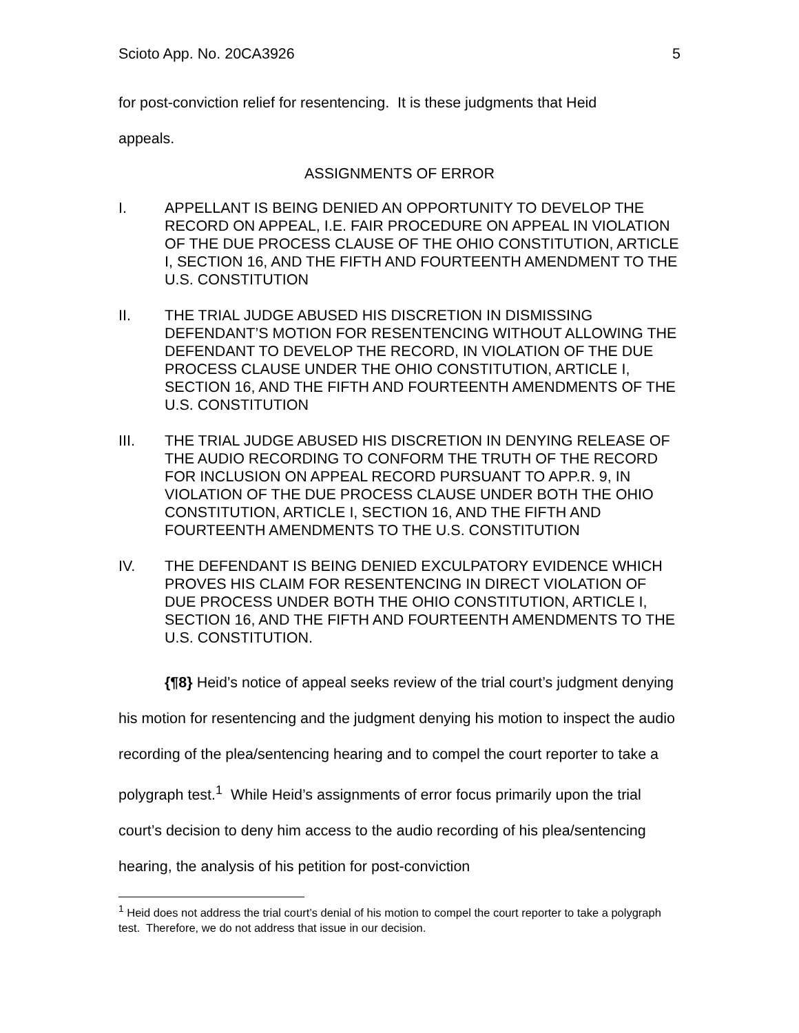Scioto App. No. 20CA3926 5
for post-conviction relief for resentencing. It is these judgments that Heid
appeals.
ASSIGNMENTS OF ERROR
I. APPELLANT IS BEING DENIED AN OPPORTUNITY TO DEVELOP THE RECORD ON APPEAL, I.E. FAIR PROCEDURE ON APPEAL IN VIOLATION OF THE DUE PROCESS CLAUSE OF THE OHIO CONSTITUTION, ARTICLE I, SECTION 16, AND THE FIFTH AND FOURTEENTH AMENDMENT TO THE U.S. CONSTITUTION
II. THE TRIAL JUDGE ABUSED HIS DISCRETION IN DISMISSING DEFENDANT’S MOTION FOR RESENTENCING WITHOUT ALLOWING THE DEFENDANT TO DEVELOP THE RECORD, IN VIOLATION OF THE DUE PROCESS CLAUSE UNDER THE OHIO CONSTITUTION, ARTICLE I, SECTION 16, AND THE FIFTH AND FOURTEENTH AMENDMENTS OF THE U.S. CONSTITUTION
III. THE TRIAL JUDGE ABUSED HIS DISCRETION IN DENYING RELEASE OF THE AUDIO RECORDING TO CONFORM THE TRUTH OF THE RECORD FOR INCLUSION ON APPEAL RECORD PURSUANT TO APP.R. 9, IN VIOLATION OF THE DUE PROCESS CLAUSE UNDER BOTH THE OHIO CONSTITUTION, ARTICLE I, SECTION 16, AND THE FIFTH AND FOURTEENTH AMENDMENTS TO THE U.S. CONSTITUTION
IV. THE DEFENDANT IS BEING DENIED EXCULPATORY EVIDENCE WHICH PROVES HIS CLAIM FOR RESENTENCING IN DIRECT VIOLATION OF DUE PROCESS UNDER BOTH THE OHIO CONSTITUTION, ARTICLE I, SECTION 16, AND THE FIFTH AND FOURTEENTH AMENDMENTS TO THE U.S. CONSTITUTION.
{¶8} Heid’s notice of appeal seeks review of the trial court’s judgment denying his motion for resentencing and the judgment denying his motion to inspect the audio recording of the plea/sentencing hearing and to compel the court reporter to take a polygraph test.<sup>1</sup> While Heid’s assignments of error focus primarily upon the trial court’s decision to deny him access to the audio recording of his plea/sentencing hearing, the analysis of his petition for post-conviction
<sup>1</sup> Heid does not address the trial court’s denial of his motion to compel the court reporter to take a polygraph test. Therefore, we do not address that issue in our decision.